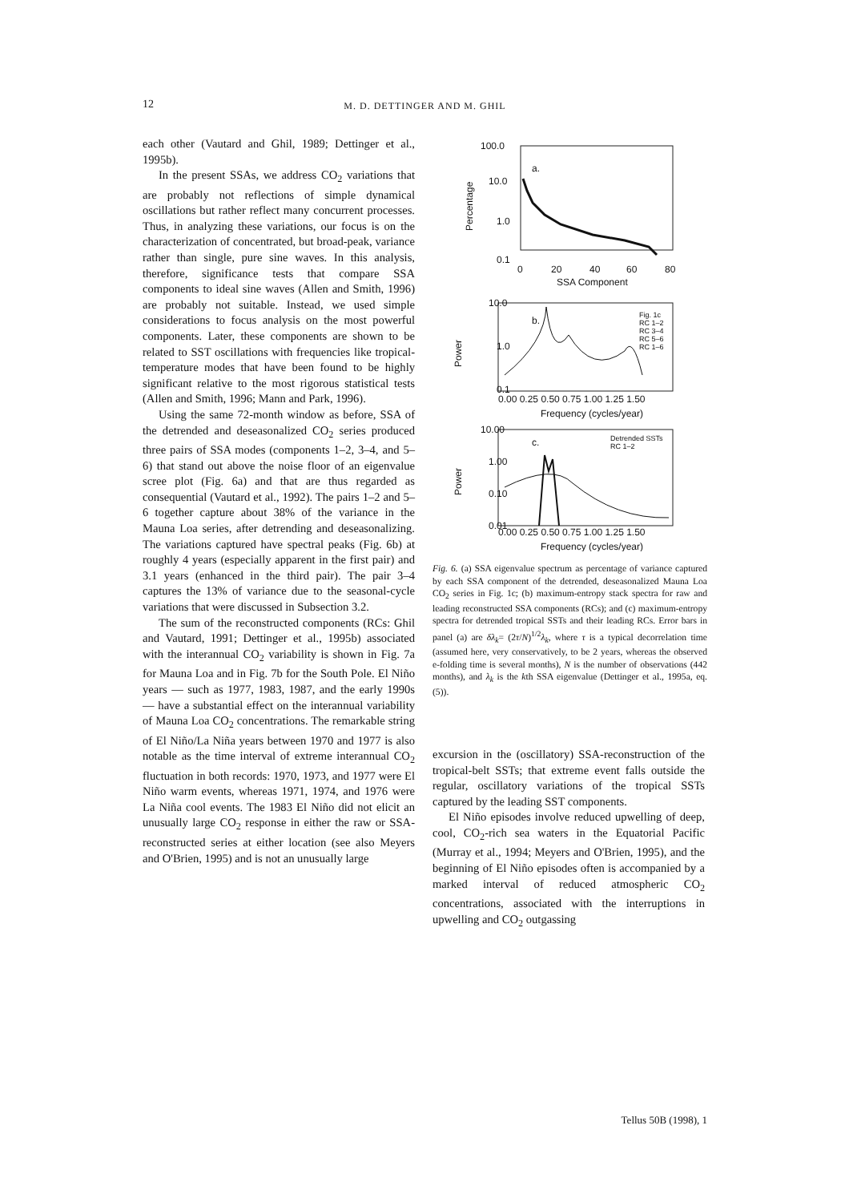12
M. D. DETTINGER AND M. GHIL
each other (Vautard and Ghil, 1989; Dettinger et al., 1995b).
In the present SSAs, we address CO<sub>2</sub> variations that are probably not reflections of simple dynamical oscillations but rather reflect many concurrent processes. Thus, in analyzing these variations, our focus is on the characterization of concentrated, but broad-peak, variance rather than single, pure sine waves. In this analysis, therefore, significance tests that compare SSA components to ideal sine waves (Allen and Smith, 1996) are probably not suitable. Instead, we used simple considerations to focus analysis on the most powerful components. Later, these components are shown to be related to SST oscillations with frequencies like tropical-temperature modes that have been found to be highly significant relative to the most rigorous statistical tests (Allen and Smith, 1996; Mann and Park, 1996).
Using the same 72-month window as before, SSA of the detrended and deseasonalized CO<sub>2</sub> series produced three pairs of SSA modes (components 1–2, 3–4, and 5–6) that stand out above the noise floor of an eigenvalue scree plot (Fig. 6a) and that are thus regarded as consequential (Vautard et al., 1992). The pairs 1–2 and 5–6 together capture about 38% of the variance in the Mauna Loa series, after detrending and deseasonalizing. The variations captured have spectral peaks (Fig. 6b) at roughly 4 years (especially apparent in the first pair) and 3.1 years (enhanced in the third pair). The pair 3–4 captures the 13% of variance due to the seasonal-cycle variations that were discussed in Subsection 3.2.
The sum of the reconstructed components (RCs: Ghil and Vautard, 1991; Dettinger et al., 1995b) associated with the interannual CO<sub>2</sub> variability is shown in Fig. 7a for Mauna Loa and in Fig. 7b for the South Pole. El Niño years — such as 1977, 1983, 1987, and the early 1990s — have a substantial effect on the interannual variability of Mauna Loa CO<sub>2</sub> concentrations. The remarkable string of El Niño/La Niña years between 1970 and 1977 is also notable as the time interval of extreme interannual CO<sub>2</sub> fluctuation in both records: 1970, 1973, and 1977 were El Niño warm events, whereas 1971, 1974, and 1976 were La Niña cool events. The 1983 El Niño did not elicit an unusually large CO<sub>2</sub> response in either the raw or SSA-reconstructed series at either location (see also Meyers and O'Brien, 1995) and is not an unusually large
100.0
10.0
1.0
0.1
a.
0
20
40
60
80
SSA Component
Percentage
10.0
1.0
0.1
b.
0.00 0.25 0.50 0.75 1.00 1.25 1.50
Frequency (cycles/year)
Power
Fig. 1c
RC 1–2
RC 3–4
RC 5–6
RC 1–6
10.00
1.00
0.10
0.01
c.
Detrended SSTs
RC 1–2
0.00 0.25 0.50 0.75 1.00 1.25 1.50
Frequency (cycles/year)
Power
Fig. 6. (a) SSA eigenvalue spectrum as percentage of variance captured by each SSA component of the detrended, deseasonalized Mauna Loa CO<sub>2</sub> series in Fig. 1c; (b) maximum-entropy stack spectra for raw and leading reconstructed SSA components (RCs); and (c) maximum-entropy spectra for detrended tropical SSTs and their leading RCs. Error bars in panel (a) are δλ<sub>k</sub>= (2τ/N)<sup>1/2</sup>λ<sub>k</sub>, where τ is a typical decorrelation time (assumed here, very conservatively, to be 2 years, whereas the observed e-folding time is several months), N is the number of observations (442 months), and λ<sub>k</sub> is the kth SSA eigenvalue (Dettinger et al., 1995a, eq. (5)).
excursion in the (oscillatory) SSA-reconstruction of the tropical-belt SSTs; that extreme event falls outside the regular, oscillatory variations of the tropical SSTs captured by the leading SST components.
El Niño episodes involve reduced upwelling of deep, cool, CO<sub>2</sub>-rich sea waters in the Equatorial Pacific (Murray et al., 1994; Meyers and O'Brien, 1995), and the beginning of El Niño episodes often is accompanied by a marked interval of reduced atmospheric CO<sub>2</sub> concentrations, associated with the interruptions in upwelling and CO<sub>2</sub> outgassing
Tellus 50B (1998), 1